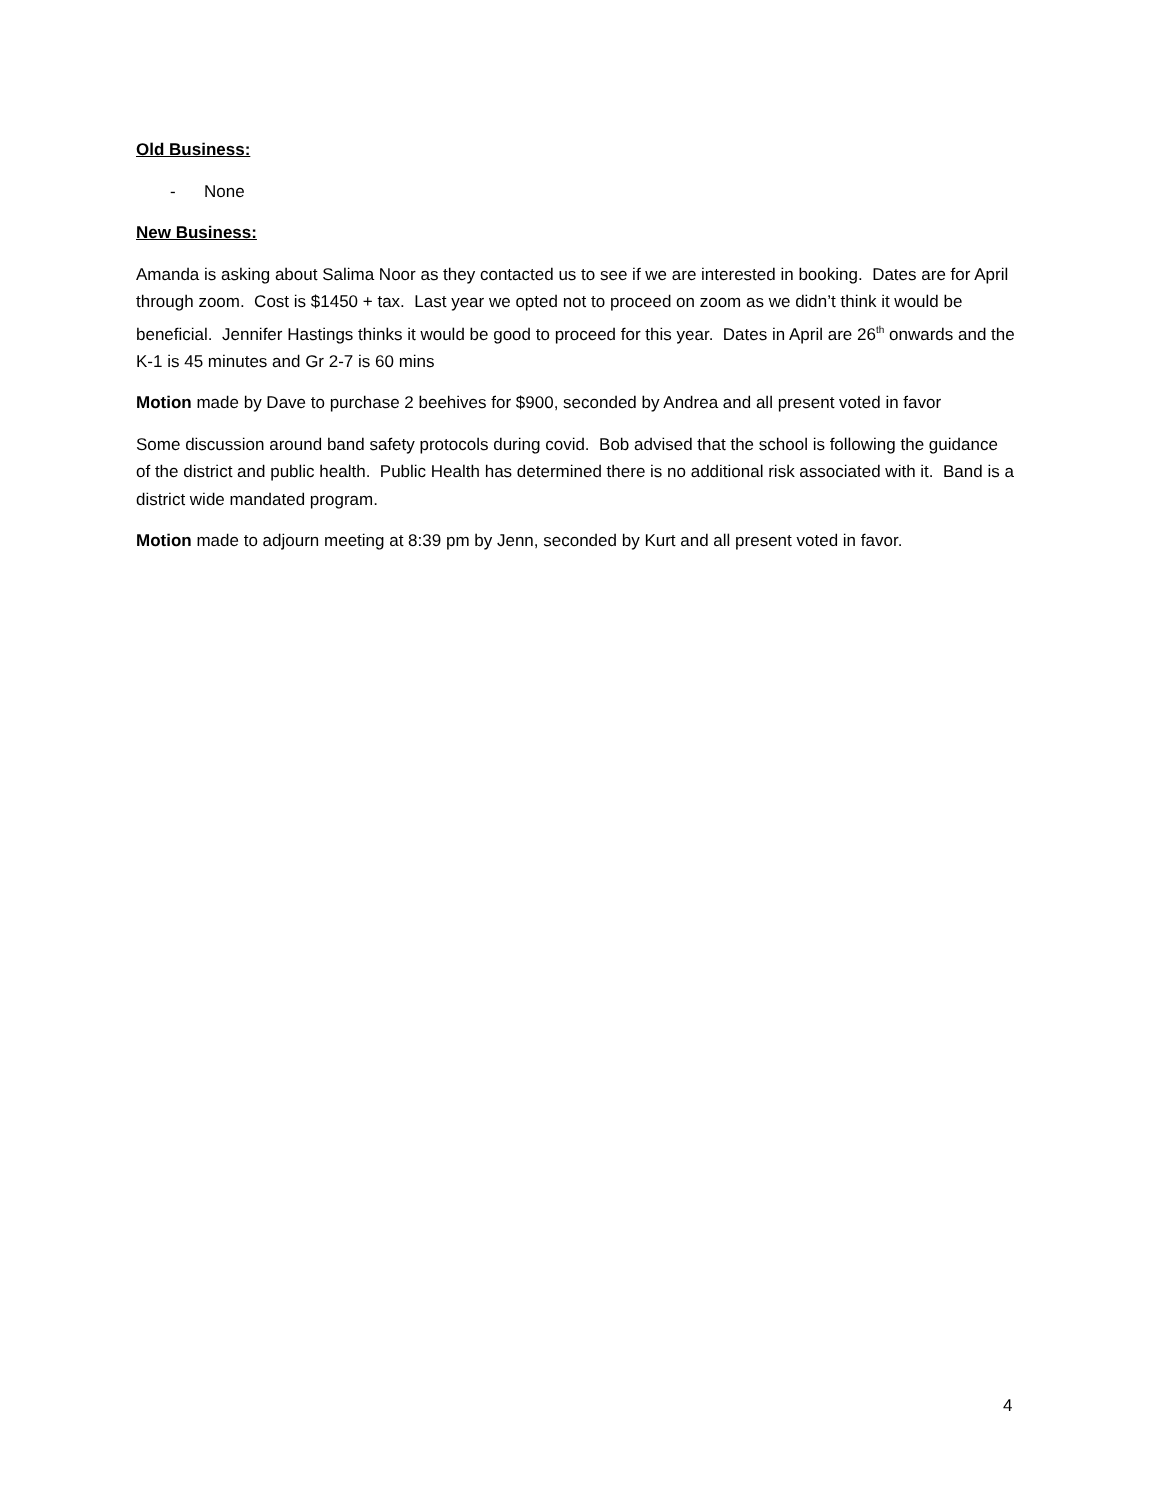Old Business:
- None
New Business:
Amanda is asking about Salima Noor as they contacted us to see if we are interested in booking. Dates are for April through zoom. Cost is $1450 + tax. Last year we opted not to proceed on zoom as we didn’t think it would be beneficial. Jennifer Hastings thinks it would be good to proceed for this year. Dates in April are 26<sup>th</sup> onwards and the K-1 is 45 minutes and Gr 2-7 is 60 mins
Motion made by Dave to purchase 2 beehives for $900, seconded by Andrea and all present voted in favor
Some discussion around band safety protocols during covid. Bob advised that the school is following the guidance of the district and public health. Public Health has determined there is no additional risk associated with it. Band is a district wide mandated program.
Motion made to adjourn meeting at 8:39 pm by Jenn, seconded by Kurt and all present voted in favor.
4